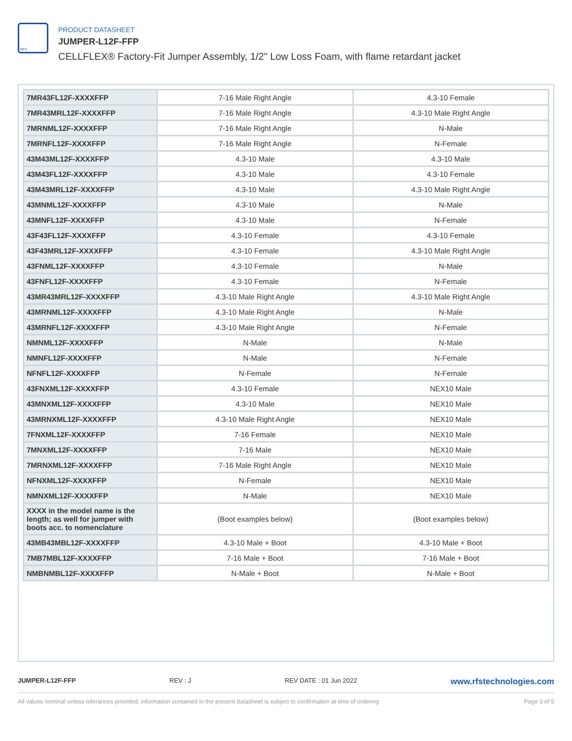RFS
PRODUCT DATASHEET
JUMPER-L12F-FFP
CELLFLEX® Factory-Fit Jumper Assembly, 1/2" Low Loss Foam, with flame retardant jacket
| 7MR43FL12F-XXXXFFP | 7-16 Male Right Angle | 4.3-10 Female |
| 7MR43MRL12F-XXXXFFP | 7-16 Male Right Angle | 4.3-10 Male Right Angle |
| 7MRNML12F-XXXXFFP | 7-16 Male Right Angle | N-Male |
| 7MRNFL12F-XXXXFFP | 7-16 Male Right Angle | N-Female |
| 43M43ML12F-XXXXFFP | 4.3-10 Male | 4.3-10 Male |
| 43M43FL12F-XXXXFFP | 4.3-10 Male | 4.3-10 Female |
| 43M43MRL12F-XXXXFFP | 4.3-10 Male | 4.3-10 Male Right Angle |
| 43MNML12F-XXXXFFP | 4.3-10 Male | N-Male |
| 43MNFL12F-XXXXFFP | 4.3-10 Male | N-Female |
| 43F43FL12F-XXXXFFP | 4.3-10 Female | 4.3-10 Female |
| 43F43MRL12F-XXXXFFP | 4.3-10 Female | 4.3-10 Male Right Angle |
| 43FNML12F-XXXXFFP | 4.3-10 Female | N-Male |
| 43FNFL12F-XXXXFFP | 4.3-10 Female | N-Female |
| 43MR43MRL12F-XXXXFFP | 4.3-10 Male Right Angle | 4.3-10 Male Right Angle |
| 43MRNML12F-XXXXFFP | 4.3-10 Male Right Angle | N-Male |
| 43MRNFL12F-XXXXFFP | 4.3-10 Male Right Angle | N-Female |
| NMNML12F-XXXXFFP | N-Male | N-Male |
| NMNFL12F-XXXXFFP | N-Male | N-Female |
| NFNFL12F-XXXXFFP | N-Female | N-Female |
| 43FNXML12F-XXXXFFP | 4.3-10 Female | NEX10 Male |
| 43MNXML12F-XXXXFFP | 4.3-10 Male | NEX10 Male |
| 43MRNXML12F-XXXXFFP | 4.3-10 Male Right Angle | NEX10 Male |
| 7FNXML12F-XXXXFFP | 7-16 Female | NEX10 Male |
| 7MNXML12F-XXXXFFP | 7-16 Male | NEX10 Male |
| 7MRNXML12F-XXXXFFP | 7-16 Male Right Angle | NEX10 Male |
| NFNXML12F-XXXXFFP | N-Female | NEX10 Male |
| NMNXML12F-XXXXFFP | N-Male | NEX10 Male |
| XXXX in the model name is the length; as well for jumper with boots acc. to nomenclature | (Boot examples below) | (Boot examples below) |
| 43MB43MBL12F-XXXXFFP | 4.3-10 Male + Boot | 4.3-10 Male + Boot |
| 7MB7MBL12F-XXXXFFP | 7-16 Male + Boot | 7-16 Male + Boot |
| NMBNMBL12F-XXXXFFP | N-Male + Boot | N-Male + Boot |
JUMPER-L12F-FFP REV : J REV DATE : 01 Jun 2022 www.rfstechnologies.com
All values nominal unless tolerances provided; information contained in the present datasheet is subject to confirmation at time of ordering Page 3 of 5